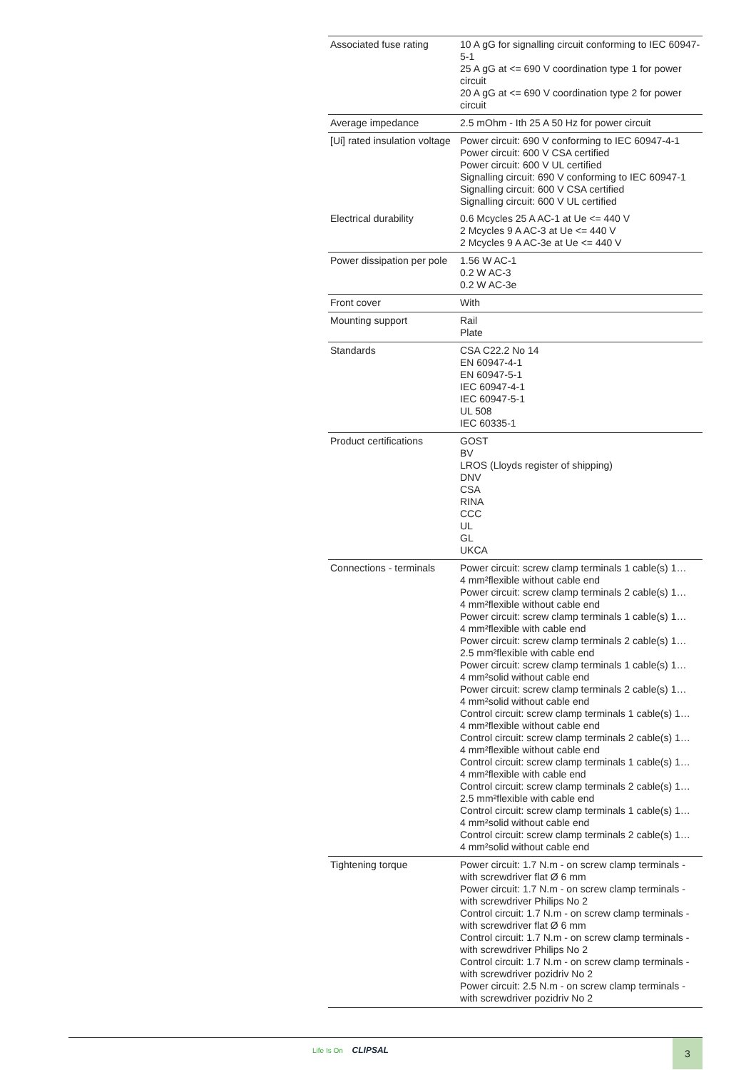| Associated fuse rating | 10 A gG for signalling circuit conforming to IEC 60947-5-1 25 A gG at <= 690 V coordination type 1 for power circuit 20 A gG at <= 690 V coordination type 2 for power circuit |
| Average impedance | 2.5 mOhm - Ith 25 A 50 Hz for power circuit |
| [Ui] rated insulation voltage | Power circuit: 690 V conforming to IEC 60947-4-1 Power circuit: 600 V CSA certified Power circuit: 600 V UL certified Signalling circuit: 690 V conforming to IEC 60947-1 Signalling circuit: 600 V CSA certified Signalling circuit: 600 V UL certified |
| Electrical durability | 0.6 Mcycles 25 A AC-1 at Ue <= 440 V 2 Mcycles 9 A AC-3 at Ue <= 440 V 2 Mcycles 9 A AC-3e at Ue <= 440 V |
| Power dissipation per pole | 1.56 W AC-1 0.2 W AC-3 0.2 W AC-3e |
| Front cover | With |
| Mounting support | Rail Plate |
| Standards | CSA C22.2 No 14 EN 60947-4-1 EN 60947-5-1 IEC 60947-4-1 IEC 60947-5-1 UL 508 IEC 60335-1 |
| Product certifications | GOST BV LROS (Lloyds register of shipping) DNV CSA RINA CCC UL GL UKCA |
| Connections - terminals | Power circuit: screw clamp terminals 1 cable(s) 1… 4 mm²flexible without cable end Power circuit: screw clamp terminals 2 cable(s) 1… 4 mm²flexible without cable end Power circuit: screw clamp terminals 1 cable(s) 1… 4 mm²flexible with cable end Power circuit: screw clamp terminals 2 cable(s) 1… 2.5 mm²flexible with cable end Power circuit: screw clamp terminals 1 cable(s) 1… 4 mm²solid without cable end Power circuit: screw clamp terminals 2 cable(s) 1… 4 mm²solid without cable end Control circuit: screw clamp terminals 1 cable(s) 1… 4 mm²flexible without cable end Control circuit: screw clamp terminals 2 cable(s) 1… 4 mm²flexible without cable end Control circuit: screw clamp terminals 1 cable(s) 1… 4 mm²flexible with cable end Control circuit: screw clamp terminals 2 cable(s) 1… 2.5 mm²flexible with cable end Control circuit: screw clamp terminals 1 cable(s) 1… 4 mm²solid without cable end Control circuit: screw clamp terminals 2 cable(s) 1… 4 mm²solid without cable end |
| Tightening torque | Power circuit: 1.7 N.m - on screw clamp terminals - with screwdriver flat Ø 6 mm Power circuit: 1.7 N.m - on screw clamp terminals - with screwdriver Philips No 2 Control circuit: 1.7 N.m - on screw clamp terminals - with screwdriver flat Ø 6 mm Control circuit: 1.7 N.m - on screw clamp terminals - with screwdriver Philips No 2 Control circuit: 1.7 N.m - on screw clamp terminals - with screwdriver pozidriv No 2 Power circuit: 2.5 N.m - on screw clamp terminals - with screwdriver pozidriv No 2 |
Life Is On CLIPSAL 3